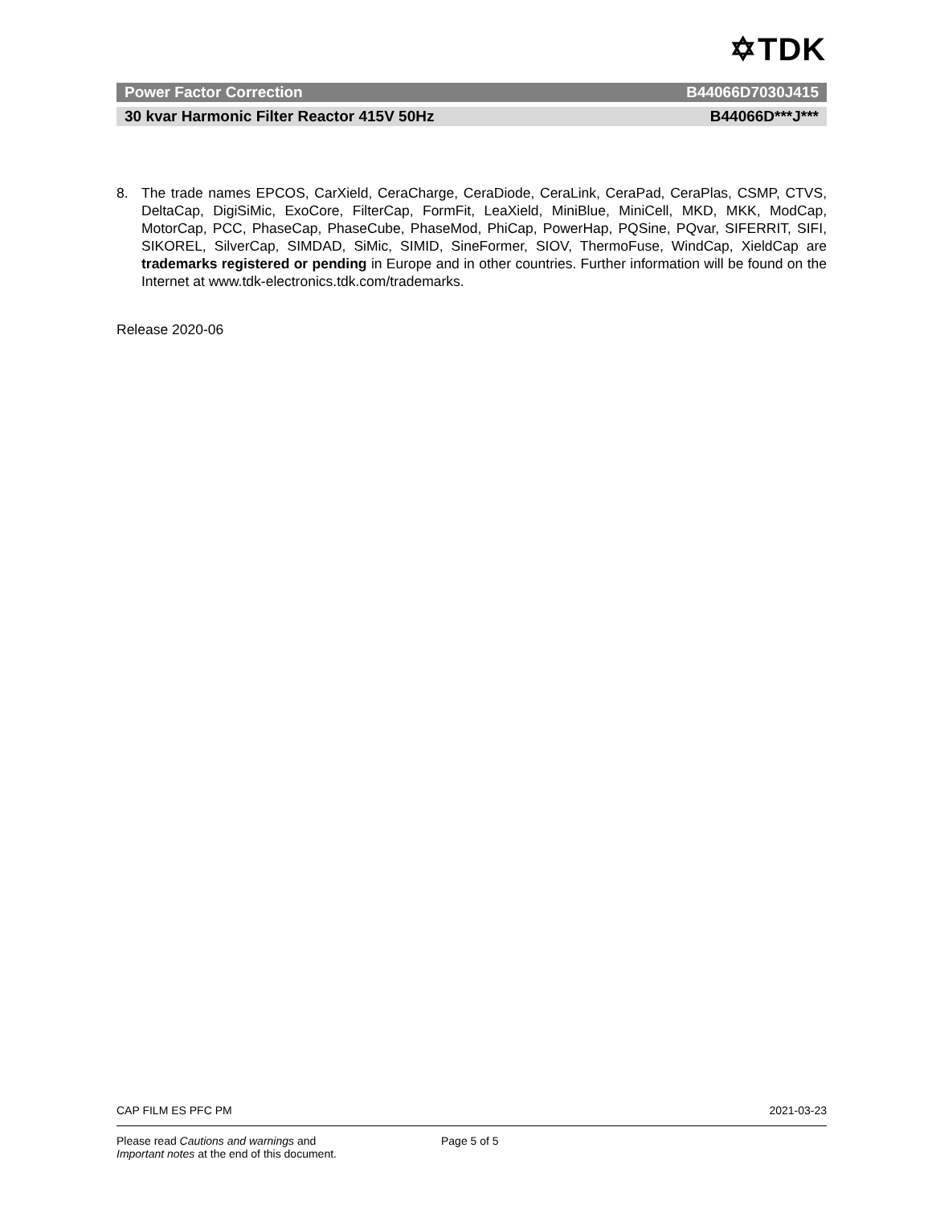✡TDK
Power Factor Correction B44066D7030J415
30 kvar Harmonic Filter Reactor 415V 50Hz B44066D***J***
8. The trade names EPCOS, CarXield, CeraCharge, CeraDiode, CeraLink, CeraPad, CeraPlas, CSMP, CTVS, DeltaCap, DigiSiMic, ExoCore, FilterCap, FormFit, LeaXield, MiniBlue, MiniCell, MKD, MKK, ModCap, MotorCap, PCC, PhaseCap, PhaseCube, PhaseMod, PhiCap, PowerHap, PQSine, PQvar, SIFERRIT, SIFI, SIKOREL, SilverCap, SIMDAD, SiMic, SIMID, SineFormer, SIOV, ThermoFuse, WindCap, XieldCap are trademarks registered or pending in Europe and in other countries. Further information will be found on the Internet at www.tdk-electronics.tdk.com/trademarks.
Release 2020-06
CAP FILM ES PFC PM 2021-03-23
Please read Cautions and warnings and
Important notes at the end of this document.
Page 5 of 5